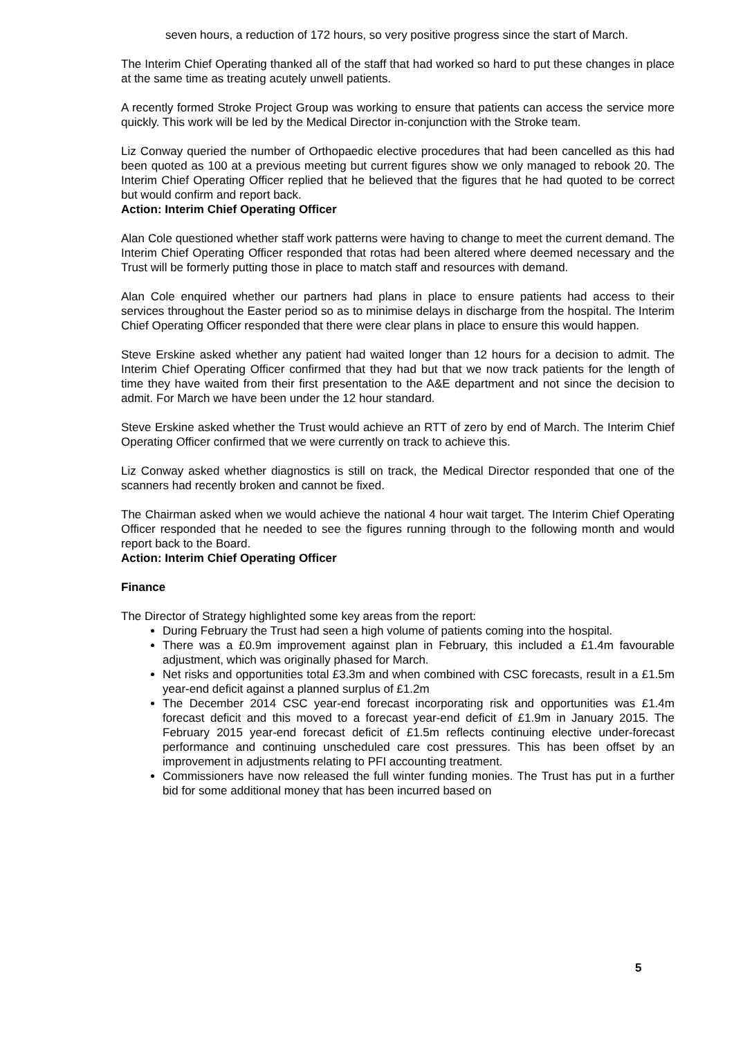seven hours, a reduction of 172 hours, so very positive progress since the start of March.
The Interim Chief Operating thanked all of the staff that had worked so hard to put these changes in place at the same time as treating acutely unwell patients.
A recently formed Stroke Project Group was working to ensure that patients can access the service more quickly. This work will be led by the Medical Director in-conjunction with the Stroke team.
Liz Conway queried the number of Orthopaedic elective procedures that had been cancelled as this had been quoted as 100 at a previous meeting but current figures show we only managed to rebook 20. The Interim Chief Operating Officer replied that he believed that the figures that he had quoted to be correct but would confirm and report back.
Action: Interim Chief Operating Officer
Alan Cole questioned whether staff work patterns were having to change to meet the current demand. The Interim Chief Operating Officer responded that rotas had been altered where deemed necessary and the Trust will be formerly putting those in place to match staff and resources with demand.
Alan Cole enquired whether our partners had plans in place to ensure patients had access to their services throughout the Easter period so as to minimise delays in discharge from the hospital. The Interim Chief Operating Officer responded that there were clear plans in place to ensure this would happen.
Steve Erskine asked whether any patient had waited longer than 12 hours for a decision to admit. The Interim Chief Operating Officer confirmed that they had but that we now track patients for the length of time they have waited from their first presentation to the A&E department and not since the decision to admit. For March we have been under the 12 hour standard.
Steve Erskine asked whether the Trust would achieve an RTT of zero by end of March. The Interim Chief Operating Officer confirmed that we were currently on track to achieve this.
Liz Conway asked whether diagnostics is still on track, the Medical Director responded that one of the scanners had recently broken and cannot be fixed.
The Chairman asked when we would achieve the national 4 hour wait target. The Interim Chief Operating Officer responded that he needed to see the figures running through to the following month and would report back to the Board.
Action: Interim Chief Operating Officer
Finance
The Director of Strategy highlighted some key areas from the report:
During February the Trust had seen a high volume of patients coming into the hospital.
There was a £0.9m improvement against plan in February, this included a £1.4m favourable adjustment, which was originally phased for March.
Net risks and opportunities total £3.3m and when combined with CSC forecasts, result in a £1.5m year-end deficit against a planned surplus of £1.2m
The December 2014 CSC year-end forecast incorporating risk and opportunities was £1.4m forecast deficit and this moved to a forecast year-end deficit of £1.9m in January 2015. The February 2015 year-end forecast deficit of £1.5m reflects continuing elective under-forecast performance and continuing unscheduled care cost pressures. This has been offset by an improvement in adjustments relating to PFI accounting treatment.
Commissioners have now released the full winter funding monies. The Trust has put in a further bid for some additional money that has been incurred based on
5